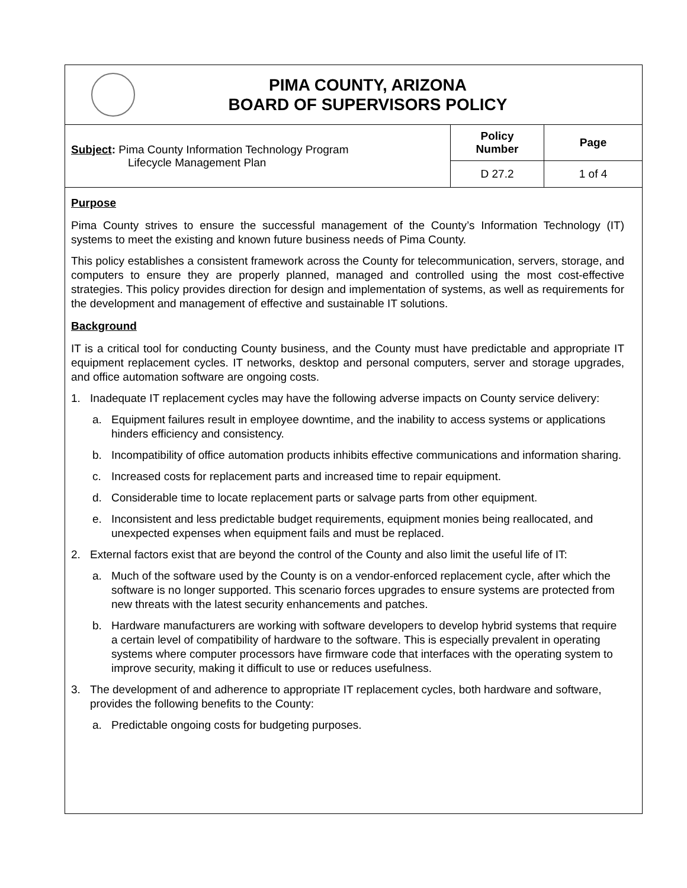PIMA COUNTY, ARIZONA
BOARD OF SUPERVISORS POLICY
| Subject : Pima County Information Technology Program Lifecycle Management Plan | Policy Number | Page |
| | D 27.2 | 1 of 4 |
Purpose
Pima County strives to ensure the successful management of the County’s Information Technology (IT) systems to meet the existing and known future business needs of Pima County.
This policy establishes a consistent framework across the County for telecommunication, servers, storage, and computers to ensure they are properly planned, managed and controlled using the most cost-effective strategies. This policy provides direction for design and implementation of systems, as well as requirements for the development and management of effective and sustainable IT solutions.
Background
IT is a critical tool for conducting County business, and the County must have predictable and appropriate IT equipment replacement cycles. IT networks, desktop and personal computers, server and storage upgrades, and office automation software are ongoing costs.
1. Inadequate IT replacement cycles may have the following adverse impacts on County service delivery:
a. Equipment failures result in employee downtime, and the inability to access systems or applications hinders efficiency and consistency.
b. Incompatibility of office automation products inhibits effective communications and information sharing.
c. Increased costs for replacement parts and increased time to repair equipment.
d. Considerable time to locate replacement parts or salvage parts from other equipment.
e. Inconsistent and less predictable budget requirements, equipment monies being reallocated, and unexpected expenses when equipment fails and must be replaced.
2. External factors exist that are beyond the control of the County and also limit the useful life of IT:
a. Much of the software used by the County is on a vendor-enforced replacement cycle, after which the software is no longer supported. This scenario forces upgrades to ensure systems are protected from new threats with the latest security enhancements and patches.
b. Hardware manufacturers are working with software developers to develop hybrid systems that require a certain level of compatibility of hardware to the software. This is especially prevalent in operating systems where computer processors have firmware code that interfaces with the operating system to improve security, making it difficult to use or reduces usefulness.
3. The development of and adherence to appropriate IT replacement cycles, both hardware and software, provides the following benefits to the County:
a. Predictable ongoing costs for budgeting purposes.